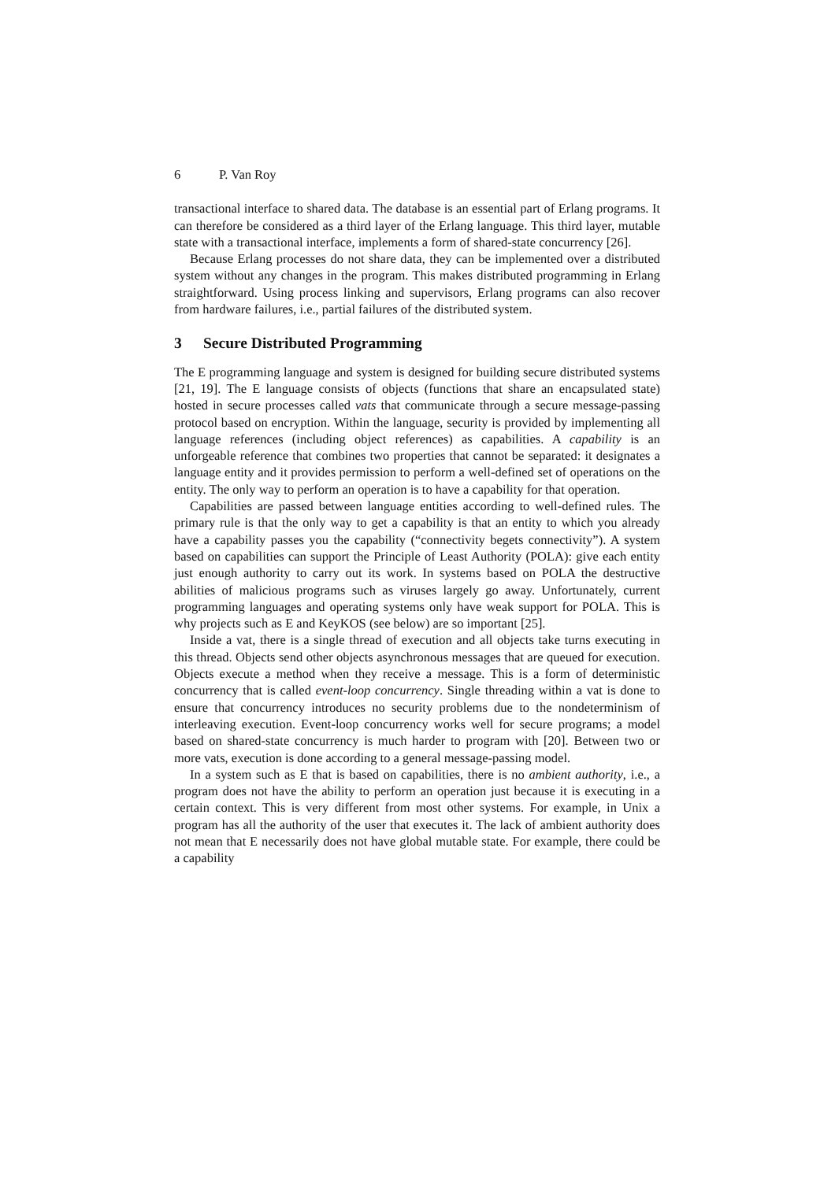6 P. Van Roy
transactional interface to shared data. The database is an essential part of Erlang programs. It can therefore be considered as a third layer of the Erlang language. This third layer, mutable state with a transactional interface, implements a form of shared-state concurrency [26].
Because Erlang processes do not share data, they can be implemented over a distributed system without any changes in the program. This makes distributed programming in Erlang straightforward. Using process linking and supervisors, Erlang programs can also recover from hardware failures, i.e., partial failures of the distributed system.
3 Secure Distributed Programming
The E programming language and system is designed for building secure distributed systems [21, 19]. The E language consists of objects (functions that share an encapsulated state) hosted in secure processes called vats that communicate through a secure message-passing protocol based on encryption. Within the language, security is provided by implementing all language references (including object references) as capabilities. A capability is an unforgeable reference that combines two properties that cannot be separated: it designates a language entity and it provides permission to perform a well-defined set of operations on the entity. The only way to perform an operation is to have a capability for that operation.
Capabilities are passed between language entities according to well-defined rules. The primary rule is that the only way to get a capability is that an entity to which you already have a capability passes you the capability (“connectivity begets connectivity”). A system based on capabilities can support the Principle of Least Authority (POLA): give each entity just enough authority to carry out its work. In systems based on POLA the destructive abilities of malicious programs such as viruses largely go away. Unfortunately, current programming languages and operating systems only have weak support for POLA. This is why projects such as E and KeyKOS (see below) are so important [25].
Inside a vat, there is a single thread of execution and all objects take turns executing in this thread. Objects send other objects asynchronous messages that are queued for execution. Objects execute a method when they receive a message. This is a form of deterministic concurrency that is called event-loop concurrency. Single threading within a vat is done to ensure that concurrency introduces no security problems due to the nondeterminism of interleaving execution. Event-loop concurrency works well for secure programs; a model based on shared-state concurrency is much harder to program with [20]. Between two or more vats, execution is done according to a general message-passing model.
In a system such as E that is based on capabilities, there is no ambient authority, i.e., a program does not have the ability to perform an operation just because it is executing in a certain context. This is very different from most other systems. For example, in Unix a program has all the authority of the user that executes it. The lack of ambient authority does not mean that E necessarily does not have global mutable state. For example, there could be a capability